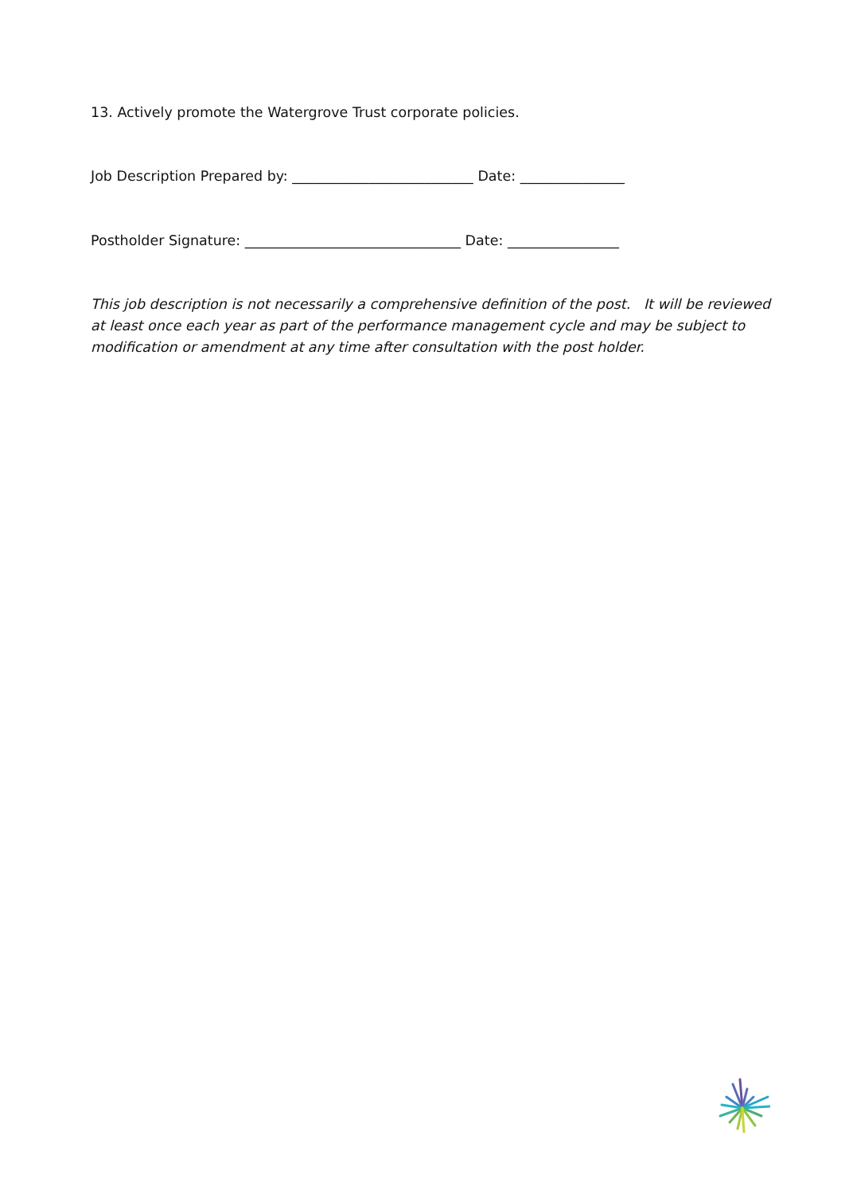13. Actively promote the Watergrove Trust corporate policies.
Job Description Prepared by: __________________________ Date: _______________
Postholder Signature: _______________________________ Date: ________________
This job description is not necessarily a comprehensive definition of the post. It will be reviewed at least once each year as part of the performance management cycle and may be subject to modification or amendment at any time after consultation with the post holder.